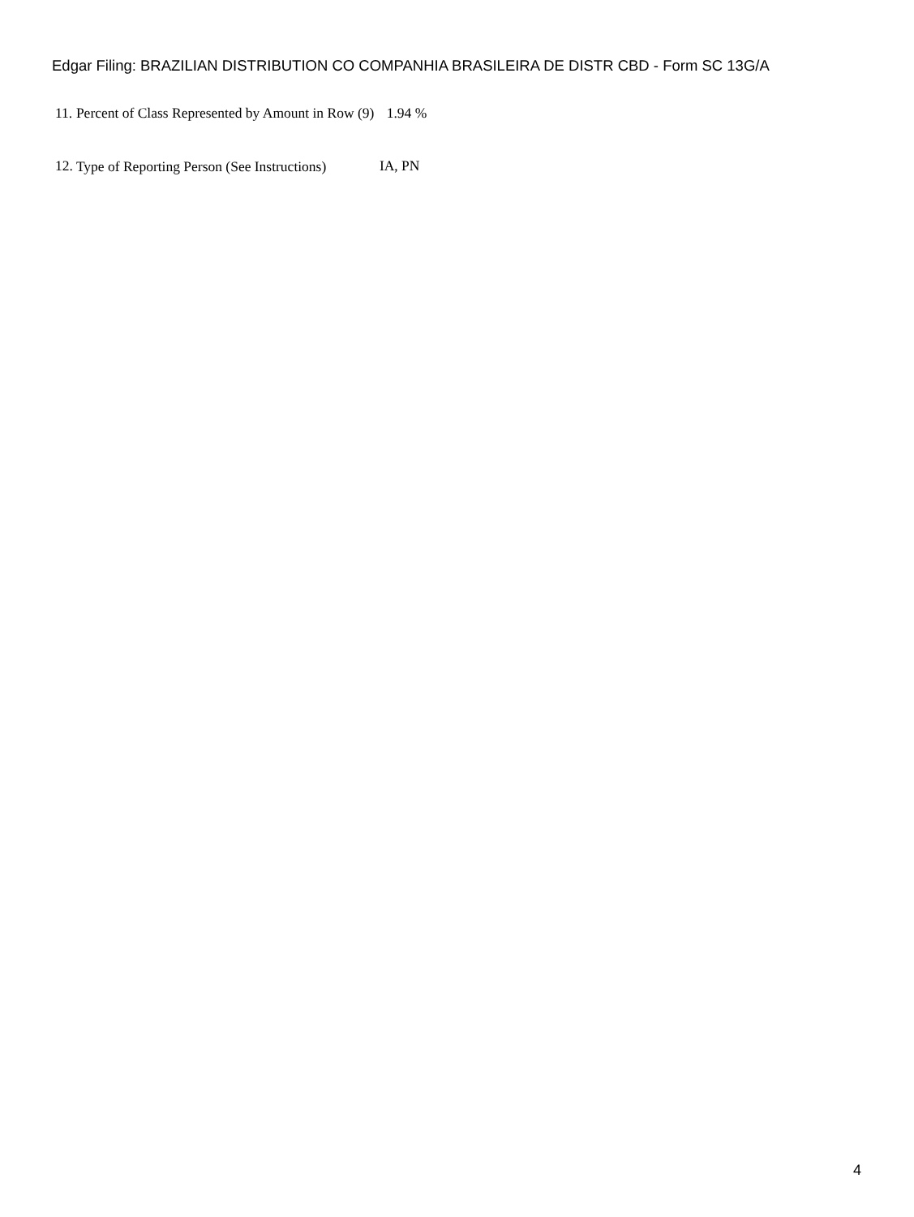Edgar Filing: BRAZILIAN DISTRIBUTION CO COMPANHIA BRASILEIRA DE DISTR CBD - Form SC 13G/A
| 11. | Percent of Class Represented by Amount in Row (9) | 1.94 % |
| 12. | Type of Reporting Person (See Instructions) | IA, PN |
4